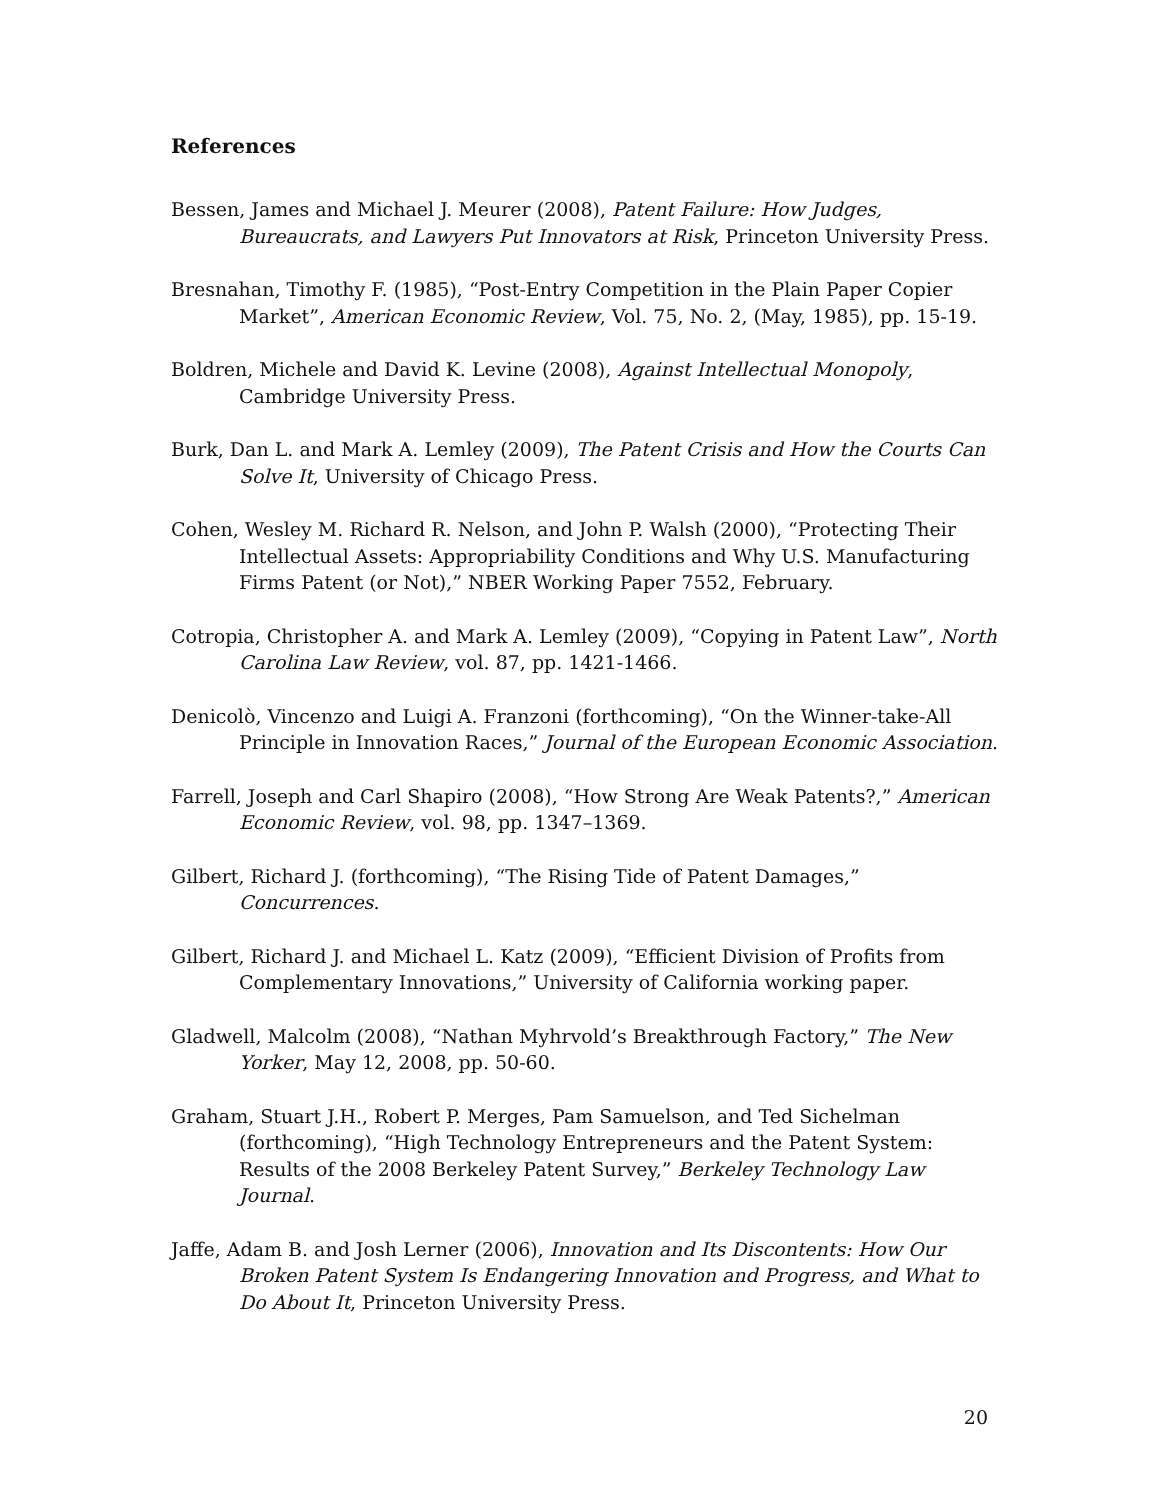References
Bessen, James and Michael J. Meurer (2008), Patent Failure: How Judges, Bureaucrats, and Lawyers Put Innovators at Risk, Princeton University Press.
Bresnahan, Timothy F. (1985), “Post-Entry Competition in the Plain Paper Copier Market”, American Economic Review, Vol. 75, No. 2, (May, 1985), pp. 15-19.
Boldren, Michele and David K. Levine (2008), Against Intellectual Monopoly, Cambridge University Press.
Burk, Dan L. and Mark A. Lemley (2009), The Patent Crisis and How the Courts Can Solve It, University of Chicago Press.
Cohen, Wesley M. Richard R. Nelson, and John P. Walsh (2000), “Protecting Their Intellectual Assets: Appropriability Conditions and Why U.S. Manufacturing Firms Patent (or Not),” NBER Working Paper 7552, February.
Cotropia, Christopher A. and Mark A. Lemley (2009), “Copying in Patent Law”, North Carolina Law Review, vol. 87, pp. 1421-1466.
Denicolò, Vincenzo and Luigi A. Franzoni (forthcoming), “On the Winner-take-All Principle in Innovation Races,” Journal of the European Economic Association.
Farrell, Joseph and Carl Shapiro (2008), “How Strong Are Weak Patents?,” American Economic Review, vol. 98, pp. 1347–1369.
Gilbert, Richard J. (forthcoming), “The Rising Tide of Patent Damages,” Concurrences.
Gilbert, Richard J. and Michael L. Katz (2009), “Efficient Division of Profits from Complementary Innovations,” University of California working paper.
Gladwell, Malcolm (2008), “Nathan Myhrvold’s Breakthrough Factory,” The New Yorker, May 12, 2008, pp. 50-60.
Graham, Stuart J.H., Robert P. Merges, Pam Samuelson, and Ted Sichelman (forthcoming), “High Technology Entrepreneurs and the Patent System: Results of the 2008 Berkeley Patent Survey,” Berkeley Technology Law Journal.
Jaffe, Adam B. and Josh Lerner (2006), Innovation and Its Discontents: How Our Broken Patent System Is Endangering Innovation and Progress, and What to Do About It, Princeton University Press.
20